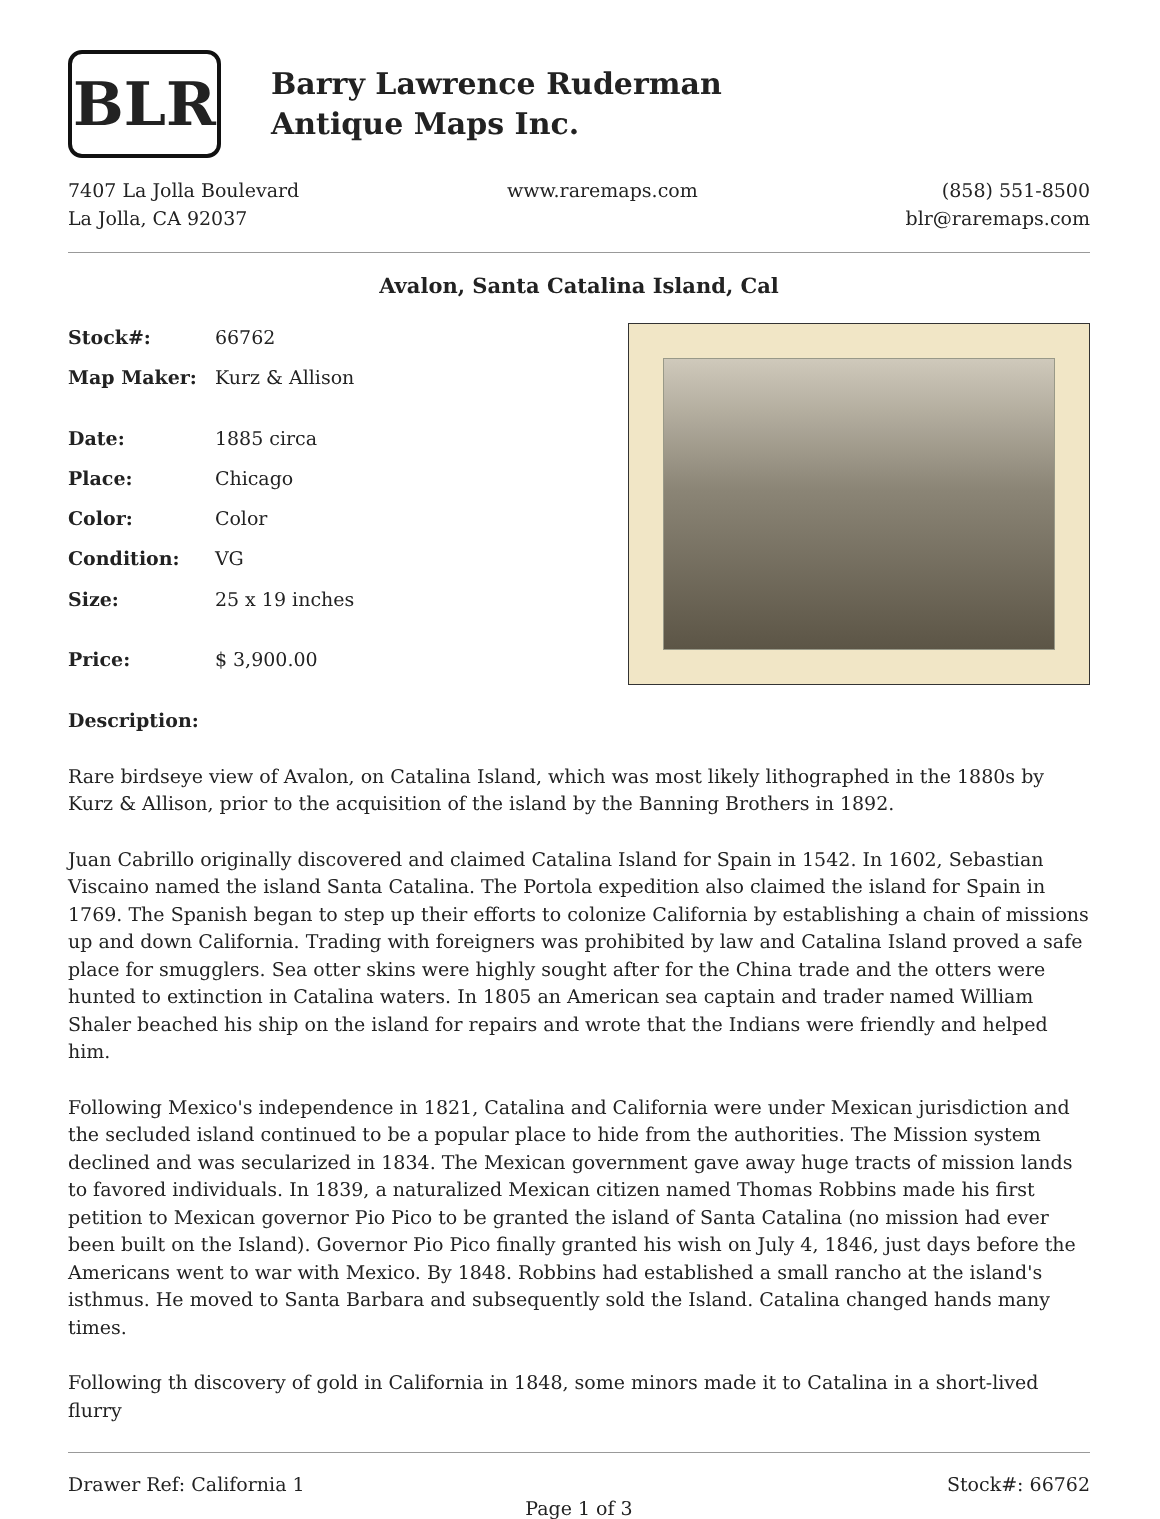BLR
Barry Lawrence Ruderman
Antique Maps Inc.
7407 La Jolla Boulevard
La Jolla, CA 92037
www.raremaps.com (858) 551-8500
blr@raremaps.com
Avalon, Santa Catalina Island, Cal
| Stock#: | 66762 |
| Map Maker: | Kurz & Allison |
| Date: | 1885 circa |
| Place: | Chicago |
| Color: | Color |
| Condition: | VG |
| Size: | 25 x 19 inches |
| Price: | $ 3,900.00 |
Description:
Rare birdseye view of Avalon, on Catalina Island, which was most likely lithographed in the 1880s by Kurz & Allison, prior to the acquisition of the island by the Banning Brothers in 1892.
Juan Cabrillo originally discovered and claimed Catalina Island for Spain in 1542. In 1602, Sebastian Viscaino named the island Santa Catalina. The Portola expedition also claimed the island for Spain in 1769. The Spanish began to step up their efforts to colonize California by establishing a chain of missions up and down California. Trading with foreigners was prohibited by law and Catalina Island proved a safe place for smugglers. Sea otter skins were highly sought after for the China trade and the otters were hunted to extinction in Catalina waters. In 1805 an American sea captain and trader named William Shaler beached his ship on the island for repairs and wrote that the Indians were friendly and helped him.
Following Mexico's independence in 1821, Catalina and California were under Mexican jurisdiction and the secluded island continued to be a popular place to hide from the authorities. The Mission system declined and was secularized in 1834. The Mexican government gave away huge tracts of mission lands to favored individuals. In 1839, a naturalized Mexican citizen named Thomas Robbins made his first petition to Mexican governor Pio Pico to be granted the island of Santa Catalina (no mission had ever been built on the Island). Governor Pio Pico finally granted his wish on July 4, 1846, just days before the Americans went to war with Mexico. By 1848. Robbins had established a small rancho at the island's isthmus. He moved to Santa Barbara and subsequently sold the Island. Catalina changed hands many times.
Following th discovery of gold in California in 1848, some minors made it to Catalina in a short-lived flurry
Drawer Ref: California 1 Stock#: 66762
Page 1 of 3